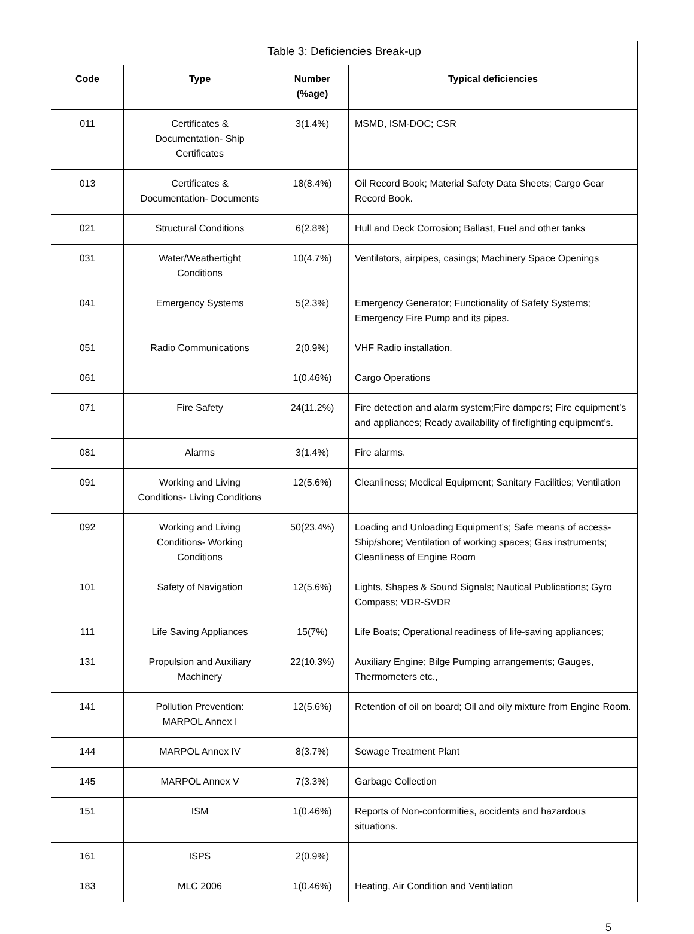| Table 3: Deficiencies Break-up | | | |
| Code | Type | Number (%age) | Typical deficiencies |
| 011 | Certificates & Documentation- Ship Certificates | 3(1.4%) | MSMD, ISM-DOC; CSR |
| 013 | Certificates & Documentation- Documents | 18(8.4%) | Oil Record Book; Material Safety Data Sheets; Cargo Gear Record Book. |
| 021 | Structural Conditions | 6(2.8%) | Hull and Deck Corrosion; Ballast, Fuel and other tanks |
| 031 | Water/Weathertight Conditions | 10(4.7%) | Ventilators, airpipes, casings; Machinery Space Openings |
| 041 | Emergency Systems | 5(2.3%) | Emergency Generator; Functionality of Safety Systems; Emergency Fire Pump and its pipes. |
| 051 | Radio Communications | 2(0.9%) | VHF Radio installation. |
| 061 | | 1(0.46%) | Cargo Operations |
| 071 | Fire Safety | 24(11.2%) | Fire detection and alarm system;Fire dampers; Fire equipment’s and appliances; Ready availability of firefighting equipment’s. |
| 081 | Alarms | 3(1.4%) | Fire alarms. |
| 091 | Working and Living Conditions- Living Conditions | 12(5.6%) | Cleanliness; Medical Equipment; Sanitary Facilities; Ventilation |
| 092 | Working and Living Conditions- Working Conditions | 50(23.4%) | Loading and Unloading Equipment’s; Safe means of access-Ship/shore; Ventilation of working spaces; Gas instruments; Cleanliness of Engine Room |
| 101 | Safety of Navigation | 12(5.6%) | Lights, Shapes & Sound Signals; Nautical Publications; Gyro Compass; VDR-SVDR |
| 111 | Life Saving Appliances | 15(7%) | Life Boats; Operational readiness of life-saving appliances; |
| 131 | Propulsion and Auxiliary Machinery | 22(10.3%) | Auxiliary Engine; Bilge Pumping arrangements; Gauges, Thermometers etc., |
| 141 | Pollution Prevention: MARPOL Annex I | 12(5.6%) | Retention of oil on board; Oil and oily mixture from Engine Room. |
| 144 | MARPOL Annex IV | 8(3.7%) | Sewage Treatment Plant |
| 145 | MARPOL Annex V | 7(3.3%) | Garbage Collection |
| 151 | ISM | 1(0.46%) | Reports of Non-conformities, accidents and hazardous situations. |
| 161 | ISPS | 2(0.9%) | |
| 183 | MLC 2006 | 1(0.46%) | Heating, Air Condition and Ventilation |
5